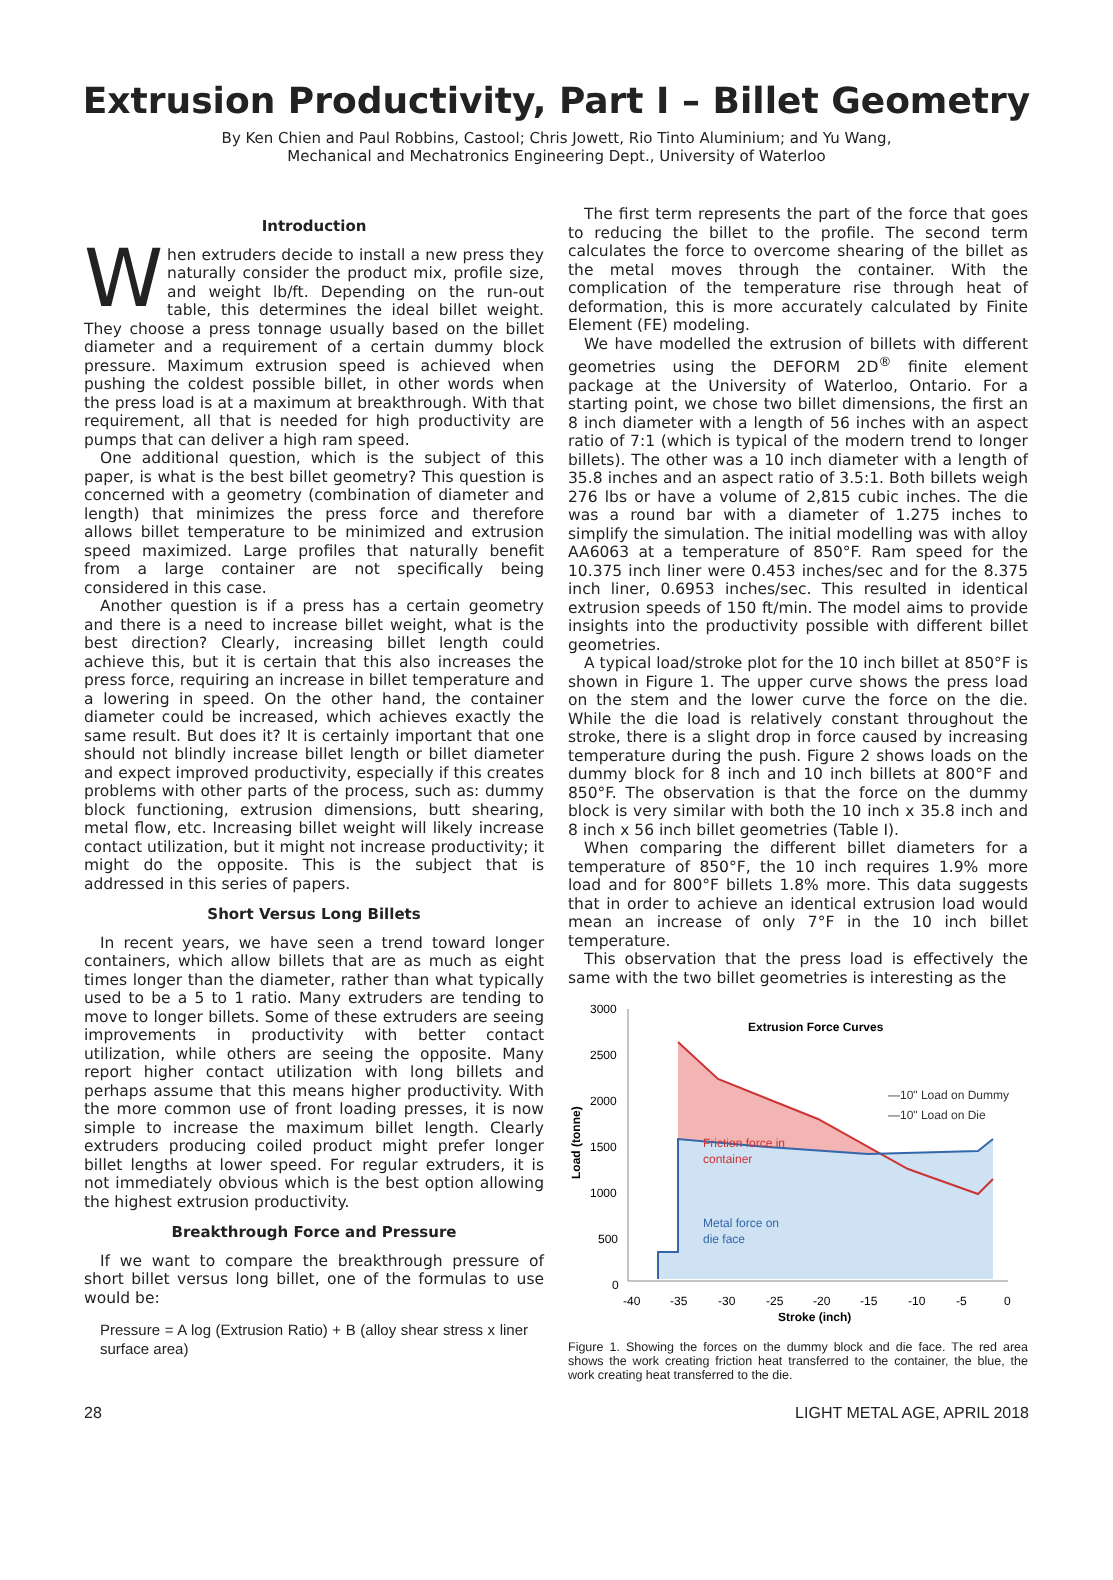Extrusion Productivity, Part I – Billet Geometry
By Ken Chien and Paul Robbins, Castool; Chris Jowett, Rio Tinto Aluminium; and Yu Wang,
Mechanical and Mechatronics Engineering Dept., University of Waterloo
Introduction
When extruders decide to install a new press they naturally consider the product mix, profile size, and weight lb/ft. Depending on the run-out table, this determines the ideal billet weight. They choose a press tonnage usually based on the billet diameter and a requirement of a certain dummy block pressure. Maximum extrusion speed is achieved when pushing the coldest possible billet, in other words when the press load is at a maximum at breakthrough. With that requirement, all that is needed for high productivity are pumps that can deliver a high ram speed.
One additional question, which is the subject of this paper, is what is the best billet geometry? This question is concerned with a geometry (combination of diameter and length) that minimizes the press force and therefore allows billet temperature to be minimized and extrusion speed maximized. Large profiles that naturally benefit from a large container are not specifically being considered in this case.
Another question is if a press has a certain geometry and there is a need to increase billet weight, what is the best direction? Clearly, increasing billet length could achieve this, but it is certain that this also increases the press force, requiring an increase in billet temperature and a lowering in speed. On the other hand, the container diameter could be increased, which achieves exactly the same result. But does it? It is certainly important that one should not blindly increase billet length or billet diameter and expect improved productivity, especially if this creates problems with other parts of the process, such as: dummy block functioning, extrusion dimensions, butt shearing, metal flow, etc. Increasing billet weight will likely increase contact utilization, but it might not increase productivity; it might do the opposite. This is the subject that is addressed in this series of papers.
Short Versus Long Billets
In recent years, we have seen a trend toward longer containers, which allow billets that are as much as eight times longer than the diameter, rather than what typically used to be a 5 to 1 ratio. Many extruders are tending to move to longer billets. Some of these extruders are seeing improvements in productivity with better contact utilization, while others are seeing the opposite. Many report higher contact utilization with long billets and perhaps assume that this means higher productivity. With the more common use of front loading presses, it is now simple to increase the maximum billet length. Clearly extruders producing coiled product might prefer longer billet lengths at lower speed. For regular extruders, it is not immediately obvious which is the best option allowing the highest extrusion productivity.
Breakthrough Force and Pressure
If we want to compare the breakthrough pressure of short billet versus long billet, one of the formulas to use would be:
Pressure = A log (Extrusion Ratio) + B (alloy shear stress x liner surface area)
The first term represents the part of the force that goes to reducing the billet to the profile. The second term calculates the force to overcome shearing of the billet as the metal moves through the container. With the complication of the temperature rise through heat of deformation, this is more accurately calculated by Finite Element (FE) modeling.
We have modelled the extrusion of billets with different geometries using the DEFORM 2D<sup>®</sup> finite element package at the University of Waterloo, Ontario. For a starting point, we chose two billet dimensions, the first an 8 inch diameter with a length of 56 inches with an aspect ratio of 7:1 (which is typical of the modern trend to longer billets). The other was a 10 inch diameter with a length of 35.8 inches and an aspect ratio of 3.5:1. Both billets weigh 276 lbs or have a volume of 2,815 cubic inches. The die was a round bar with a diameter of 1.275 inches to simplify the simulation. The initial modelling was with alloy AA6063 at a temperature of 850°F. Ram speed for the 10.375 inch liner were 0.453 inches/sec and for the 8.375 inch liner, 0.6953 inches/sec. This resulted in identical extrusion speeds of 150 ft/min. The model aims to provide insights into the productivity possible with different billet geometries.
A typical load/stroke plot for the 10 inch billet at 850°F is shown in Figure 1. The upper curve shows the press load on the stem and the lower curve the force on the die. While the die load is relatively constant throughout the stroke, there is a slight drop in force caused by increasing temperature during the push. Figure 2 shows loads on the dummy block for 8 inch and 10 inch billets at 800°F and 850°F. The observation is that the force on the dummy block is very similar with both the 10 inch x 35.8 inch and 8 inch x 56 inch billet geometries (Table I).
When comparing the different billet diameters for a temperature of 850°F, the 10 inch requires 1.9% more load and for 800°F billets 1.8% more. This data suggests that in order to achieve an identical extrusion load would mean an increase of only 7°F in the 10 inch billet temperature.
This observation that the press load is effectively the same with the two billet geometries is interesting as the
3000
2500
2000
1500
1000
500
0
-40
-35
-30
-25
-20
-15
-10
-5
0
Stroke (inch)
Load (tonne)
Extrusion Force Curves
—10" Load on Dummy
—10" Load on Die
Friction force in
container
Metal force on
die face
Figure 1. Showing the forces on the dummy block and die face. The red area shows the work creating friction heat transferred to the container, the blue, the work creating heat transferred to the die.
28 LIGHT METAL AGE, APRIL 2018